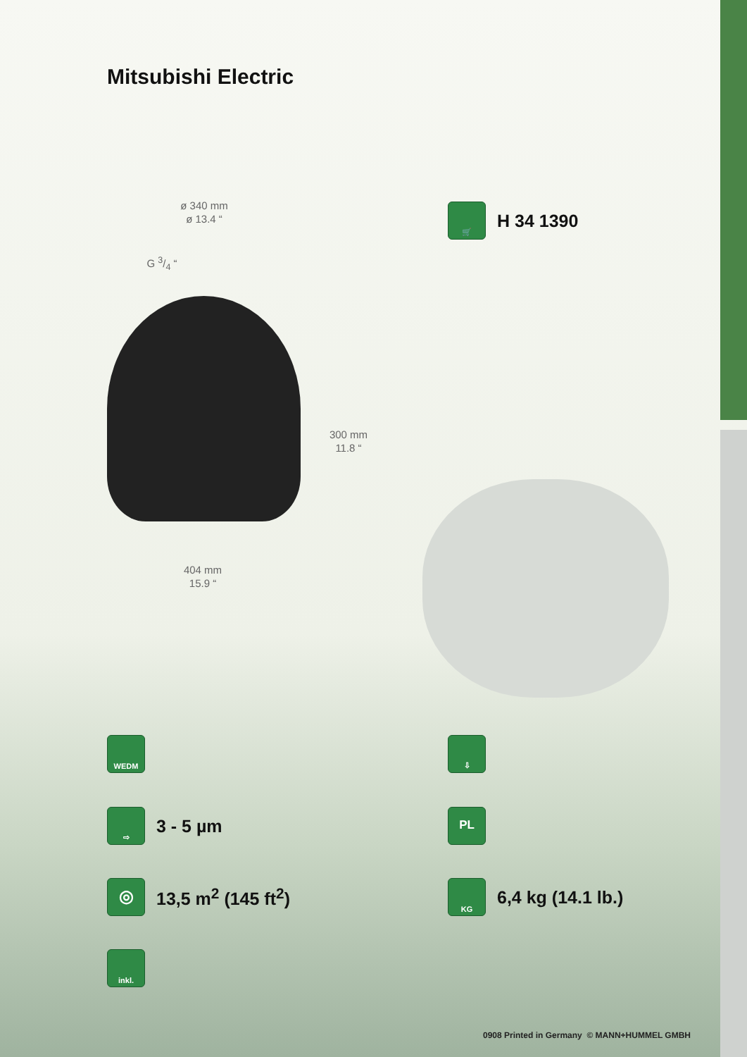Mitsubishi Electric
🛒
H 34 1390
ø 340 mm
ø 13.4 “
G 3/4 “
300 mm
11.8 “
404 mm
15.9 “
WEDM ⇩
⇨
3 - 5 µm
PL
◎
13,5 m<sup>2</sup> (145 ft<sup>2</sup>)
KG
6,4 kg (14.1 lb.)
inkl.
0908 Printed in Germany © MANN+HUMMEL GMBH